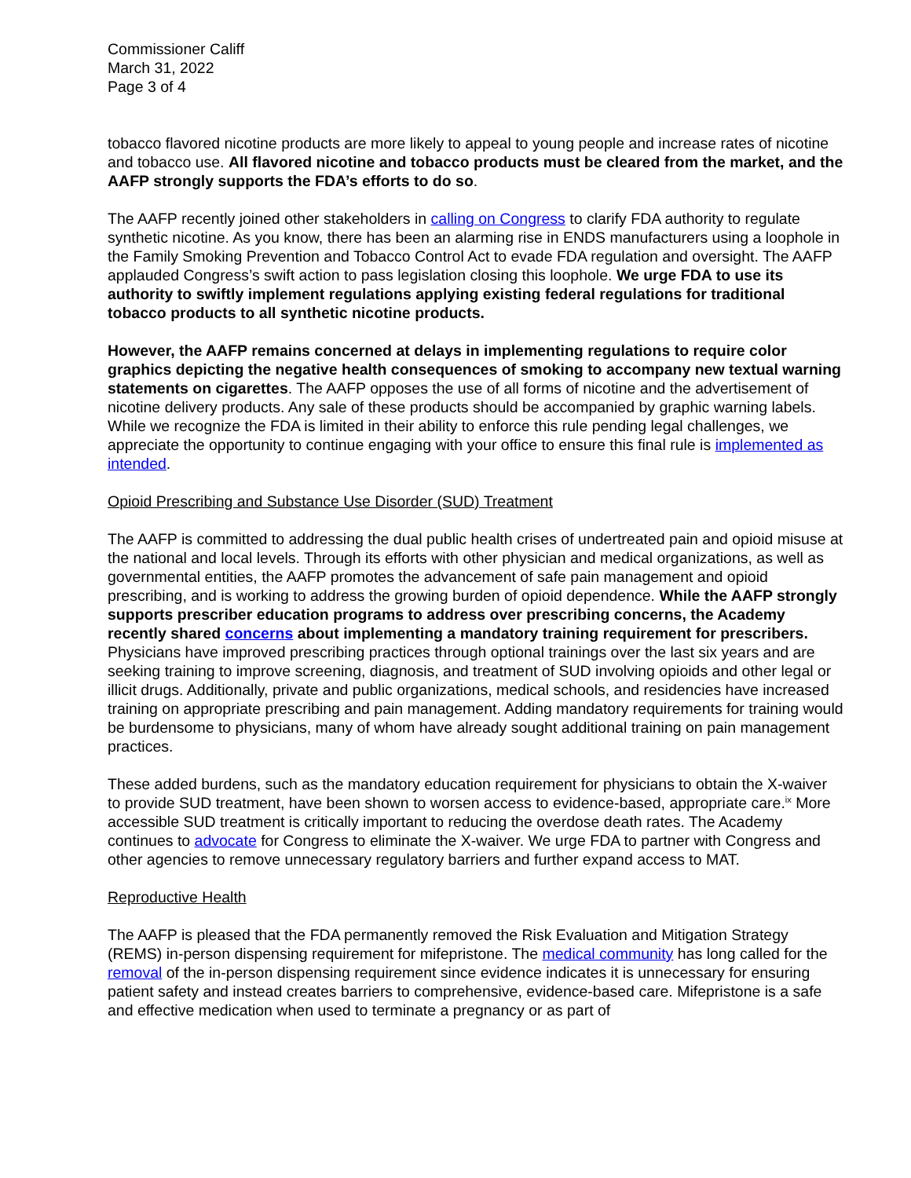Commissioner Califf
March 31, 2022
Page 3 of 4
tobacco flavored nicotine products are more likely to appeal to young people and increase rates of nicotine and tobacco use. All flavored nicotine and tobacco products must be cleared from the market, and the AAFP strongly supports the FDA’s efforts to do so.
The AAFP recently joined other stakeholders in calling on Congress to clarify FDA authority to regulate synthetic nicotine. As you know, there has been an alarming rise in ENDS manufacturers using a loophole in the Family Smoking Prevention and Tobacco Control Act to evade FDA regulation and oversight. The AAFP applauded Congress’s swift action to pass legislation closing this loophole. We urge FDA to use its authority to swiftly implement regulations applying existing federal regulations for traditional tobacco products to all synthetic nicotine products.
However, the AAFP remains concerned at delays in implementing regulations to require color graphics depicting the negative health consequences of smoking to accompany new textual warning statements on cigarettes. The AAFP opposes the use of all forms of nicotine and the advertisement of nicotine delivery products. Any sale of these products should be accompanied by graphic warning labels. While we recognize the FDA is limited in their ability to enforce this rule pending legal challenges, we appreciate the opportunity to continue engaging with your office to ensure this final rule is implemented as intended.
Opioid Prescribing and Substance Use Disorder (SUD) Treatment
The AAFP is committed to addressing the dual public health crises of undertreated pain and opioid misuse at the national and local levels. Through its efforts with other physician and medical organizations, as well as governmental entities, the AAFP promotes the advancement of safe pain management and opioid prescribing, and is working to address the growing burden of opioid dependence. While the AAFP strongly supports prescriber education programs to address over prescribing concerns, the Academy recently shared concerns about implementing a mandatory training requirement for prescribers. Physicians have improved prescribing practices through optional trainings over the last six years and are seeking training to improve screening, diagnosis, and treatment of SUD involving opioids and other legal or illicit drugs. Additionally, private and public organizations, medical schools, and residencies have increased training on appropriate prescribing and pain management. Adding mandatory requirements for training would be burdensome to physicians, many of whom have already sought additional training on pain management practices.
These added burdens, such as the mandatory education requirement for physicians to obtain the X-waiver to provide SUD treatment, have been shown to worsen access to evidence-based, appropriate care.<sup>ix</sup> More accessible SUD treatment is critically important to reducing the overdose death rates. The Academy continues to advocate for Congress to eliminate the X-waiver. We urge FDA to partner with Congress and other agencies to remove unnecessary regulatory barriers and further expand access to MAT.
Reproductive Health
The AAFP is pleased that the FDA permanently removed the Risk Evaluation and Mitigation Strategy (REMS) in-person dispensing requirement for mifepristone. The medical community has long called for the removal of the in-person dispensing requirement since evidence indicates it is unnecessary for ensuring patient safety and instead creates barriers to comprehensive, evidence-based care. Mifepristone is a safe and effective medication when used to terminate a pregnancy or as part of